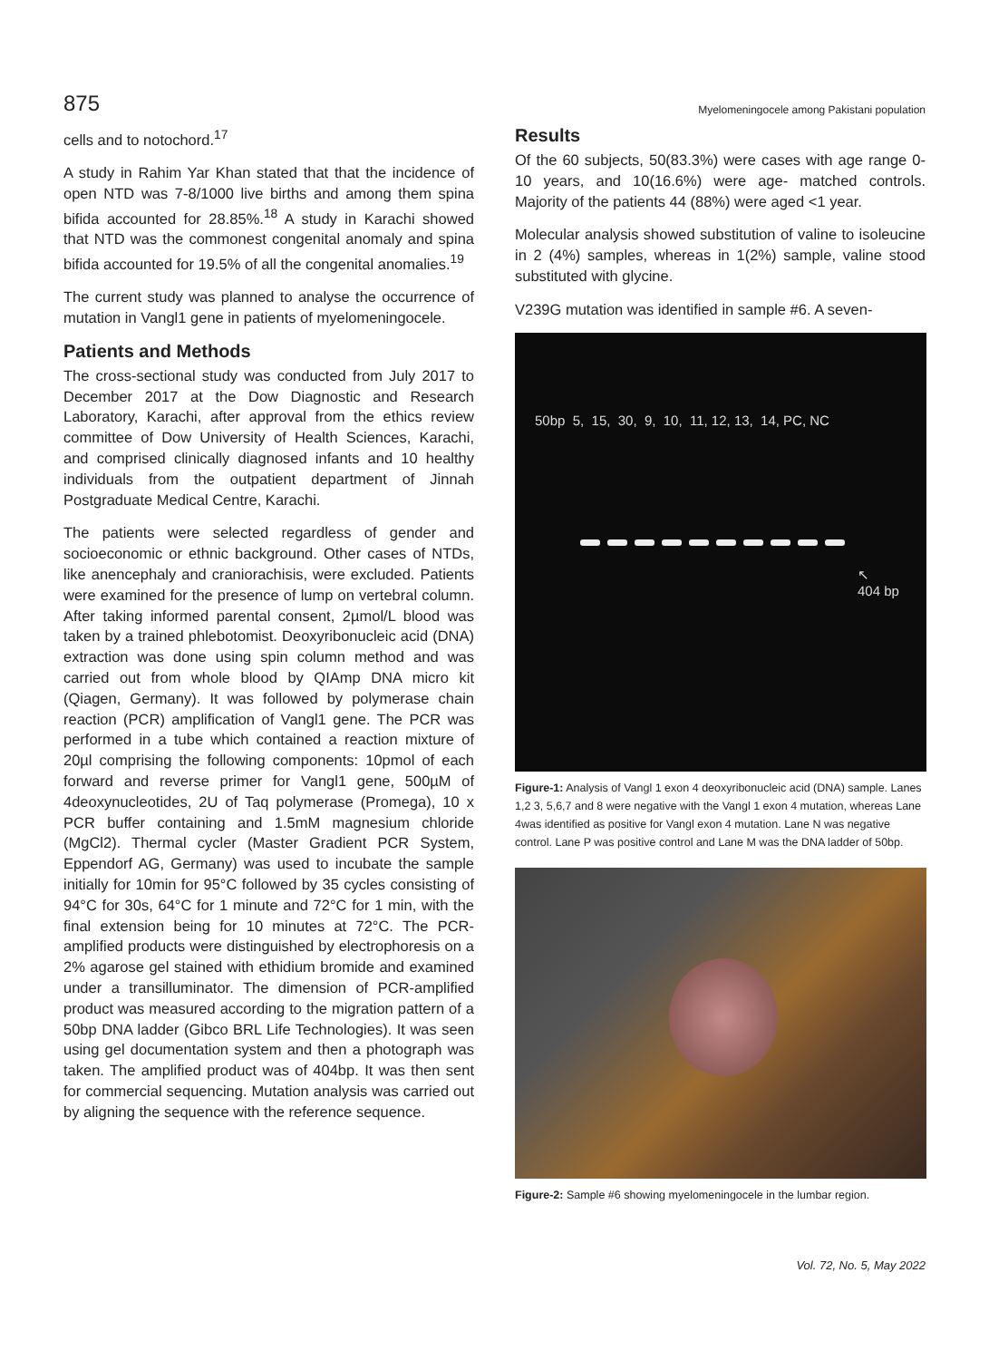875 Myelomeningocele among Pakistani population
cells and to notochord.<sup>17</sup>
A study in Rahim Yar Khan stated that that the incidence of open NTD was 7-8/1000 live births and among them spina bifida accounted for 28.85%.<sup>18</sup> A study in Karachi showed that NTD was the commonest congenital anomaly and spina bifida accounted for 19.5% of all the congenital anomalies.<sup>19</sup>
The current study was planned to analyse the occurrence of mutation in Vangl1 gene in patients of myelomeningocele.
Patients and Methods
The cross-sectional study was conducted from July 2017 to December 2017 at the Dow Diagnostic and Research Laboratory, Karachi, after approval from the ethics review committee of Dow University of Health Sciences, Karachi, and comprised clinically diagnosed infants and 10 healthy individuals from the outpatient department of Jinnah Postgraduate Medical Centre, Karachi.
The patients were selected regardless of gender and socioeconomic or ethnic background. Other cases of NTDs, like anencephaly and craniorachisis, were excluded. Patients were examined for the presence of lump on vertebral column. After taking informed parental consent, 2µmol/L blood was taken by a trained phlebotomist. Deoxyribonucleic acid (DNA) extraction was done using spin column method and was carried out from whole blood by QIAmp DNA micro kit (Qiagen, Germany). It was followed by polymerase chain reaction (PCR) amplification of Vangl1 gene. The PCR was performed in a tube which contained a reaction mixture of 20µl comprising the following components: 10pmol of each forward and reverse primer for Vangl1 gene, 500µM of 4deoxynucleotides, 2U of Taq polymerase (Promega), 10 x PCR buffer containing and 1.5mM magnesium chloride (MgCl2). Thermal cycler (Master Gradient PCR System, Eppendorf AG, Germany) was used to incubate the sample initially for 10min for 95°C followed by 35 cycles consisting of 94°C for 30s, 64°C for 1 minute and 72°C for 1 min, with the final extension being for 10 minutes at 72°C. The PCR-amplified products were distinguished by electrophoresis on a 2% agarose gel stained with ethidium bromide and examined under a transilluminator. The dimension of PCR-amplified product was measured according to the migration pattern of a 50bp DNA ladder (Gibco BRL Life Technologies). It was seen using gel documentation system and then a photograph was taken. The amplified product was of 404bp. It was then sent for commercial sequencing. Mutation analysis was carried out by aligning the sequence with the reference sequence.
Results
Of the 60 subjects, 50(83.3%) were cases with age range 0-10 years, and 10(16.6%) were age- matched controls. Majority of the patients 44 (88%) were aged <1 year.
Molecular analysis showed substitution of valine to isoleucine in 2 (4%) samples, whereas in 1(2%) sample, valine stood substituted with glycine.
V239G mutation was identified in sample #6. A seven-
50bp 5, 15, 30, 9, 10, 11, 12, 13, 14, PC, NC
↖
404 bp
Figure-1: Analysis of Vangl 1 exon 4 deoxyribonucleic acid (DNA) sample. Lanes 1,2 3, 5,6,7 and 8 were negative with the Vangl 1 exon 4 mutation, whereas Lane 4was identified as positive for Vangl exon 4 mutation. Lane N was negative control. Lane P was positive control and Lane M was the DNA ladder of 50bp.
Figure-2: Sample #6 showing myelomeningocele in the lumbar region.
Vol. 72, No. 5, May 2022